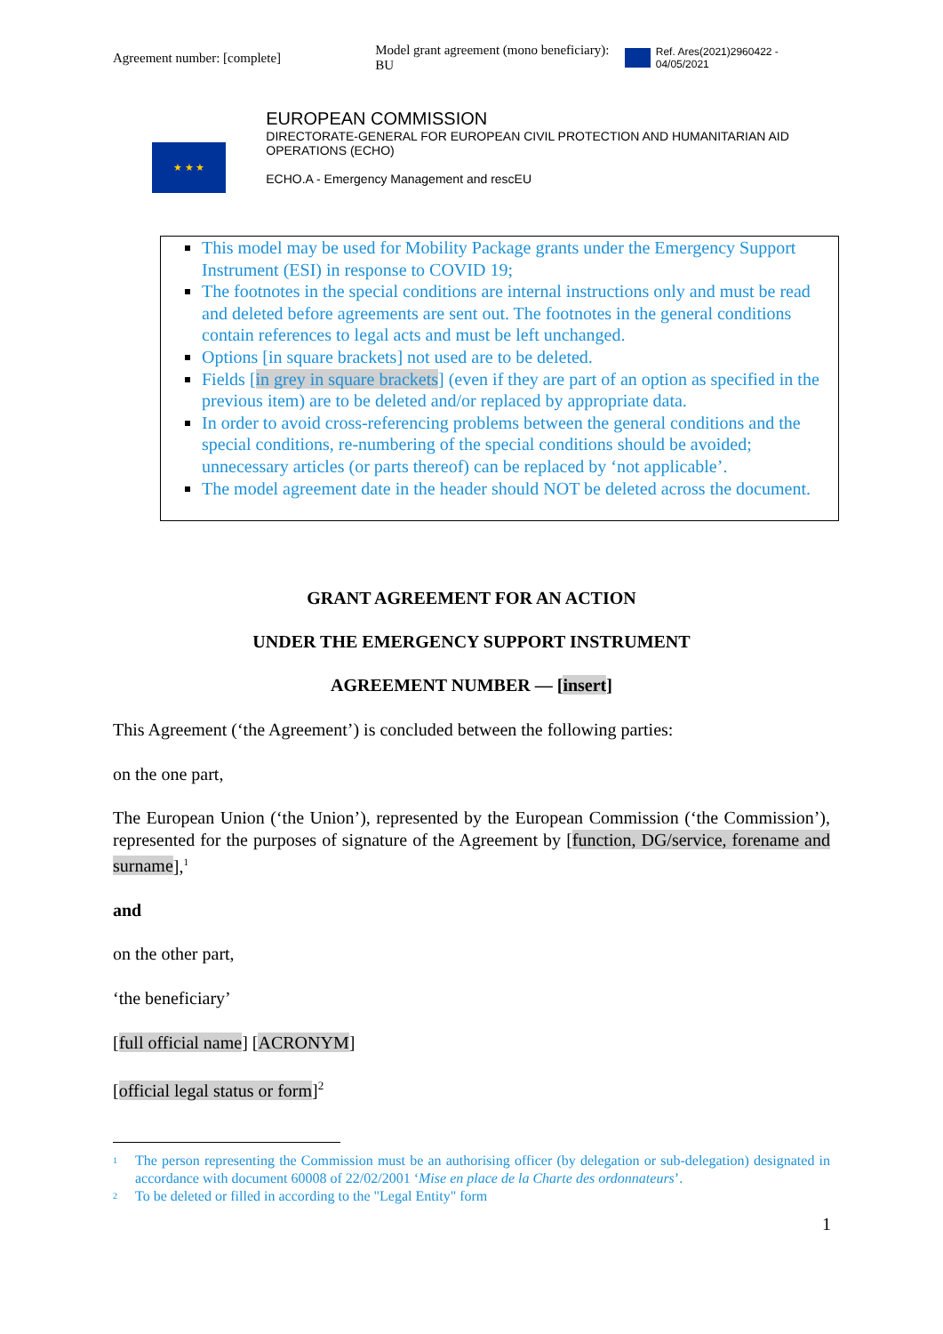Agreement number: [complete] Model grant agreement (mono beneficiary): BU Ref. Ares(2021)2960422 - 04/05/2021
★ ★ ★
EUROPEAN COMMISSION
DIRECTORATE-GENERAL FOR EUROPEAN CIVIL PROTECTION AND HUMANITARIAN AID OPERATIONS (ECHO)
ECHO.A - Emergency Management and rescEU
This model may be used for Mobility Package grants under the Emergency Support Instrument (ESI) in response to COVID 19;
The footnotes in the special conditions are internal instructions only and must be read and deleted before agreements are sent out. The footnotes in the general conditions contain references to legal acts and must be left unchanged.
Options [in square brackets] not used are to be deleted.
Fields [in grey in square brackets] (even if they are part of an option as specified in the previous item) are to be deleted and/or replaced by appropriate data.
In order to avoid cross-referencing problems between the general conditions and the special conditions, re-numbering of the special conditions should be avoided; unnecessary articles (or parts thereof) can be replaced by ‘not applicable’.
The model agreement date in the header should NOT be deleted across the document.
GRANT AGREEMENT FOR AN ACTION
UNDER THE EMERGENCY SUPPORT INSTRUMENT
AGREEMENT NUMBER — [insert]
This Agreement (‘the Agreement’) is concluded between the following parties:
on the one part,
The European Union (‘the Union’), represented by the European Commission (‘the Commission’), represented for the purposes of signature of the Agreement by [function, DG/service, forename and surname],<sup>1</sup>
and
on the other part,
‘the beneficiary’
[full official name] [ACRONYM]
[official legal status or form]<sup>2</sup>
<sup>1</sup> The person representing the Commission must be an authorising officer (by delegation or sub-delegation) designated in accordance with document 60008 of 22/02/2001 ‘Mise en place de la Charte des ordonnateurs’.
<sup>2</sup> To be deleted or filled in according to the "Legal Entity" form
1